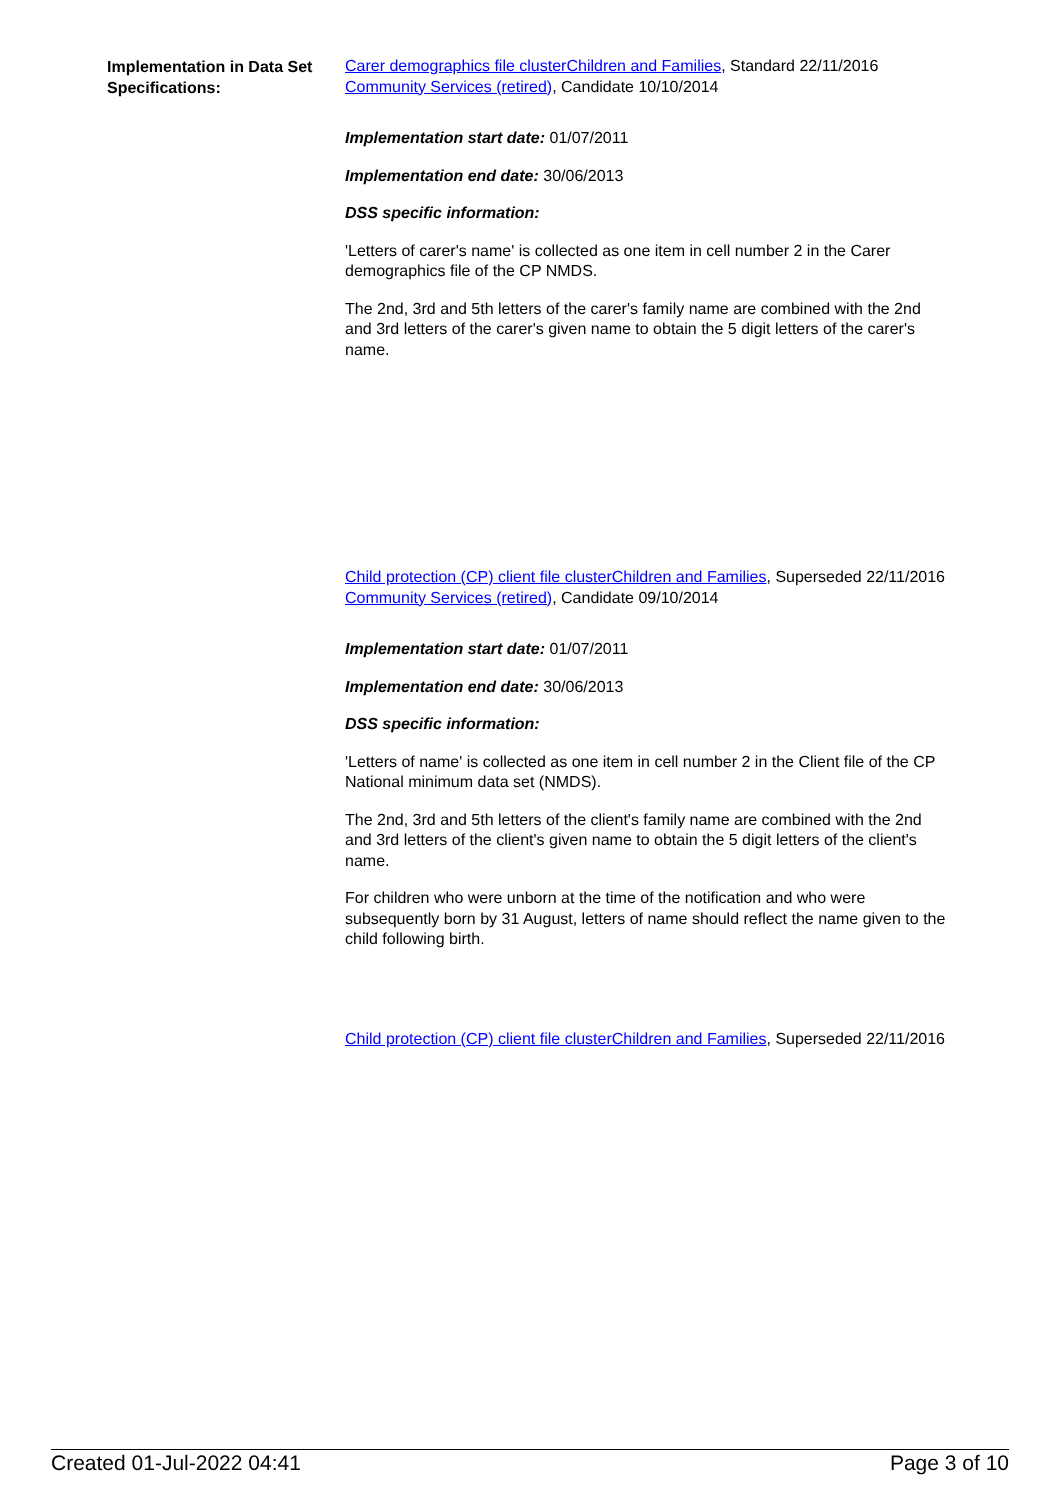Implementation in Data Set Specifications:
Carer demographics file clusterChildren and Families, Standard 22/11/2016
Community Services (retired), Candidate 10/10/2014
Implementation start date: 01/07/2011
Implementation end date: 30/06/2013
DSS specific information:
'Letters of carer's name' is collected as one item in cell number 2 in the Carer demographics file of the CP NMDS.
The 2nd, 3rd and 5th letters of the carer's family name are combined with the 2nd and 3rd letters of the carer's given name to obtain the 5 digit letters of the carer's name.
Child protection (CP) client file clusterChildren and Families, Superseded 22/11/2016
Community Services (retired), Candidate 09/10/2014
Implementation start date: 01/07/2011
Implementation end date: 30/06/2013
DSS specific information:
'Letters of name' is collected as one item in cell number 2 in the Client file of the CP National minimum data set (NMDS).
The 2nd, 3rd and 5th letters of the client's family name are combined with the 2nd and 3rd letters of the client's given name to obtain the 5 digit letters of the client's name.
For children who were unborn at the time of the notification and who were subsequently born by 31 August, letters of name should reflect the name given to the child following birth.
Child protection (CP) client file clusterChildren and Families, Superseded 22/11/2016
Created 01-Jul-2022 04:41 Page 3 of 10